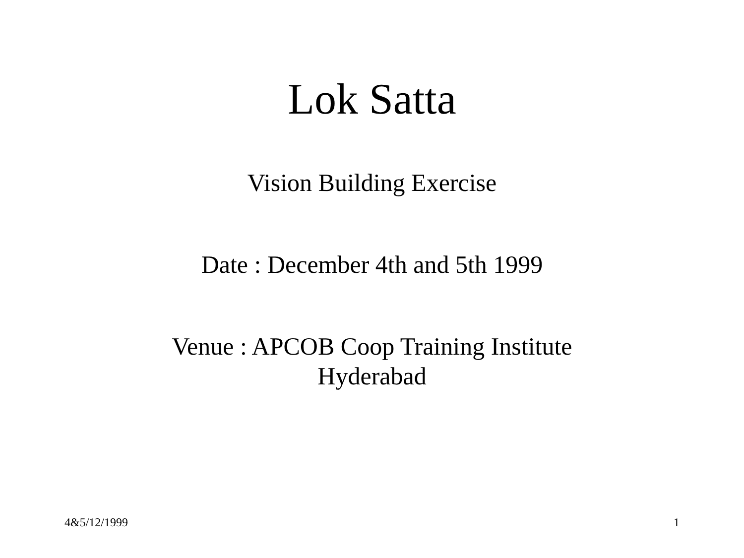Lok Satta
Vision Building Exercise
Date : December 4th and 5th 1999
Venue : APCOB Coop Training Institute
Hyderabad
4&5/12/1999 1